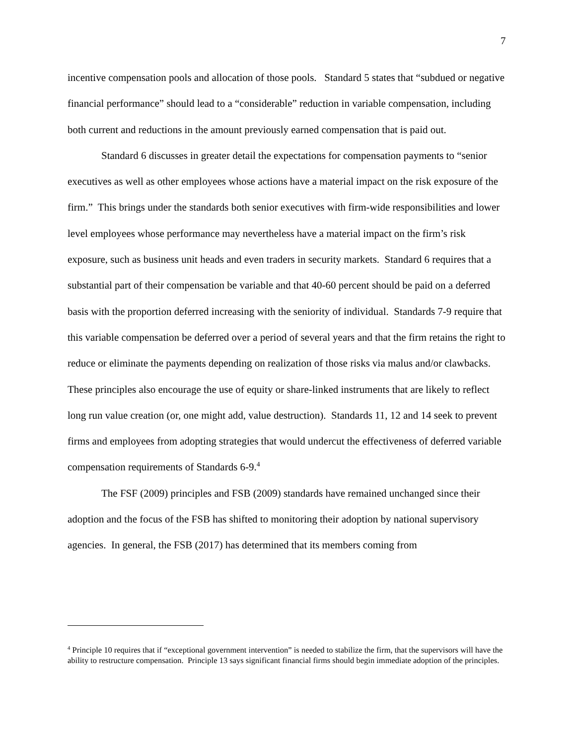7
incentive compensation pools and allocation of those pools. Standard 5 states that “subdued or negative financial performance” should lead to a “considerable” reduction in variable compensation, including both current and reductions in the amount previously earned compensation that is paid out.
Standard 6 discusses in greater detail the expectations for compensation payments to “senior executives as well as other employees whose actions have a material impact on the risk exposure of the firm.” This brings under the standards both senior executives with firm-wide responsibilities and lower level employees whose performance may nevertheless have a material impact on the firm’s risk exposure, such as business unit heads and even traders in security markets. Standard 6 requires that a substantial part of their compensation be variable and that 40-60 percent should be paid on a deferred basis with the proportion deferred increasing with the seniority of individual. Standards 7-9 require that this variable compensation be deferred over a period of several years and that the firm retains the right to reduce or eliminate the payments depending on realization of those risks via malus and/or clawbacks. These principles also encourage the use of equity or share-linked instruments that are likely to reflect long run value creation (or, one might add, value destruction). Standards 11, 12 and 14 seek to prevent firms and employees from adopting strategies that would undercut the effectiveness of deferred variable compensation requirements of Standards 6-9.<sup>4</sup>
The FSF (2009) principles and FSB (2009) standards have remained unchanged since their adoption and the focus of the FSB has shifted to monitoring their adoption by national supervisory agencies. In general, the FSB (2017) has determined that its members coming from
<sup>4</sup> Principle 10 requires that if “exceptional government intervention” is needed to stabilize the firm, that the supervisors will have the ability to restructure compensation. Principle 13 says significant financial firms should begin immediate adoption of the principles.